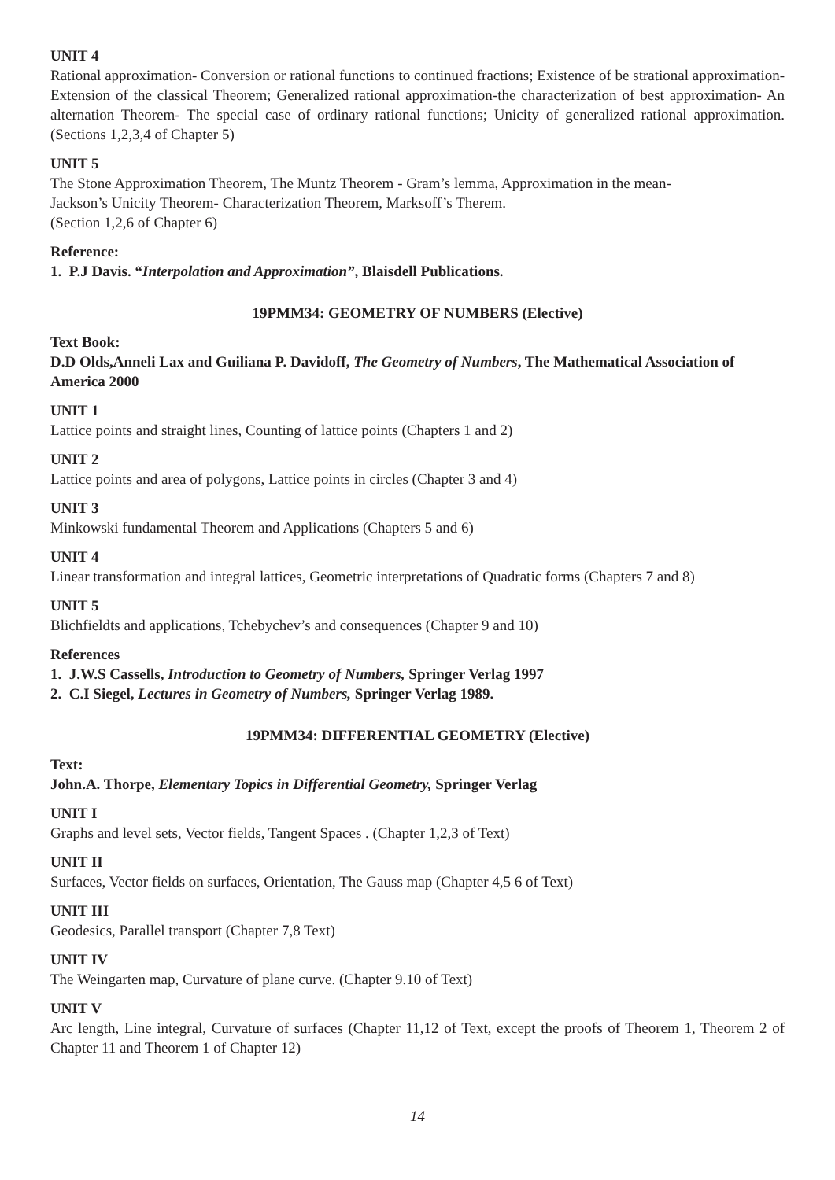UNIT 4
Rational approximation- Conversion or rational functions to continued fractions; Existence of be strational approximation- Extension of the classical Theorem; Generalized rational approximation-the characterization of best approximation- An alternation Theorem- The special case of ordinary rational functions; Unicity of generalized rational approximation. (Sections 1,2,3,4 of Chapter 5)
UNIT 5
The Stone Approximation Theorem, The Muntz Theorem - Gram’s lemma, Approximation in the mean-
Jackson’s Unicity Theorem- Characterization Theorem, Marksoff’s Therem.
(Section 1,2,6 of Chapter 6)
Reference:
1. P.J Davis. “Interpolation and Approximation”, Blaisdell Publications.
19PMM34: GEOMETRY OF NUMBERS (Elective)
Text Book:
D.D Olds,Anneli Lax and Guiliana P. Davidoff, The Geometry of Numbers, The Mathematical Association of America 2000
UNIT 1
Lattice points and straight lines, Counting of lattice points (Chapters 1 and 2)
UNIT 2
Lattice points and area of polygons, Lattice points in circles (Chapter 3 and 4)
UNIT 3
Minkowski fundamental Theorem and Applications (Chapters 5 and 6)
UNIT 4
Linear transformation and integral lattices, Geometric interpretations of Quadratic forms (Chapters 7 and 8)
UNIT 5
Blichfieldts and applications, Tchebychev’s and consequences (Chapter 9 and 10)
References
1. J.W.S Cassells, Introduction to Geometry of Numbers, Springer Verlag 1997
2. C.I Siegel, Lectures in Geometry of Numbers, Springer Verlag 1989.
19PMM34: DIFFERENTIAL GEOMETRY (Elective)
Text:
John.A. Thorpe, Elementary Topics in Differential Geometry, Springer Verlag
UNIT I
Graphs and level sets, Vector fields, Tangent Spaces . (Chapter 1,2,3 of Text)
UNIT II
Surfaces, Vector fields on surfaces, Orientation, The Gauss map (Chapter 4,5 6 of Text)
UNIT III
Geodesics, Parallel transport (Chapter 7,8 Text)
UNIT IV
The Weingarten map, Curvature of plane curve. (Chapter 9.10 of Text)
UNIT V
Arc length, Line integral, Curvature of surfaces (Chapter 11,12 of Text, except the proofs of Theorem 1, Theorem 2 of Chapter 11 and Theorem 1 of Chapter 12)
14